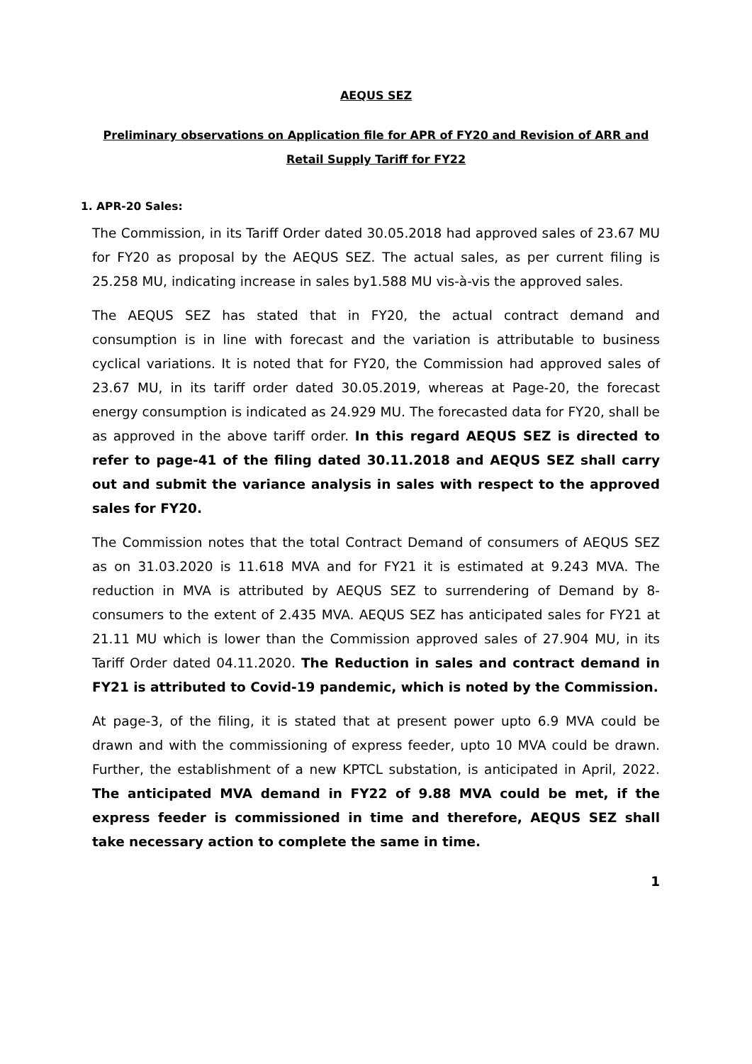AEQUS SEZ
Preliminary observations on Application file for APR of FY20 and Revision of ARR and Retail Supply Tariff for FY22
1. APR-20 Sales:
The Commission, in its Tariff Order dated 30.05.2018 had approved sales of 23.67 MU for FY20 as proposal by the AEQUS SEZ. The actual sales, as per current filing is 25.258 MU, indicating increase in sales by1.588 MU vis-à-vis the approved sales.
The AEQUS SEZ has stated that in FY20, the actual contract demand and consumption is in line with forecast and the variation is attributable to business cyclical variations. It is noted that for FY20, the Commission had approved sales of 23.67 MU, in its tariff order dated 30.05.2019, whereas at Page-20, the forecast energy consumption is indicated as 24.929 MU. The forecasted data for FY20, shall be as approved in the above tariff order. In this regard AEQUS SEZ is directed to refer to page-41 of the filing dated 30.11.2018 and AEQUS SEZ shall carry out and submit the variance analysis in sales with respect to the approved sales for FY20.
The Commission notes that the total Contract Demand of consumers of AEQUS SEZ as on 31.03.2020 is 11.618 MVA and for FY21 it is estimated at 9.243 MVA. The reduction in MVA is attributed by AEQUS SEZ to surrendering of Demand by 8-consumers to the extent of 2.435 MVA. AEQUS SEZ has anticipated sales for FY21 at 21.11 MU which is lower than the Commission approved sales of 27.904 MU, in its Tariff Order dated 04.11.2020. The Reduction in sales and contract demand in FY21 is attributed to Covid-19 pandemic, which is noted by the Commission.
At page-3, of the filing, it is stated that at present power upto 6.9 MVA could be drawn and with the commissioning of express feeder, upto 10 MVA could be drawn. Further, the establishment of a new KPTCL substation, is anticipated in April, 2022. The anticipated MVA demand in FY22 of 9.88 MVA could be met, if the express feeder is commissioned in time and therefore, AEQUS SEZ shall take necessary action to complete the same in time.
1